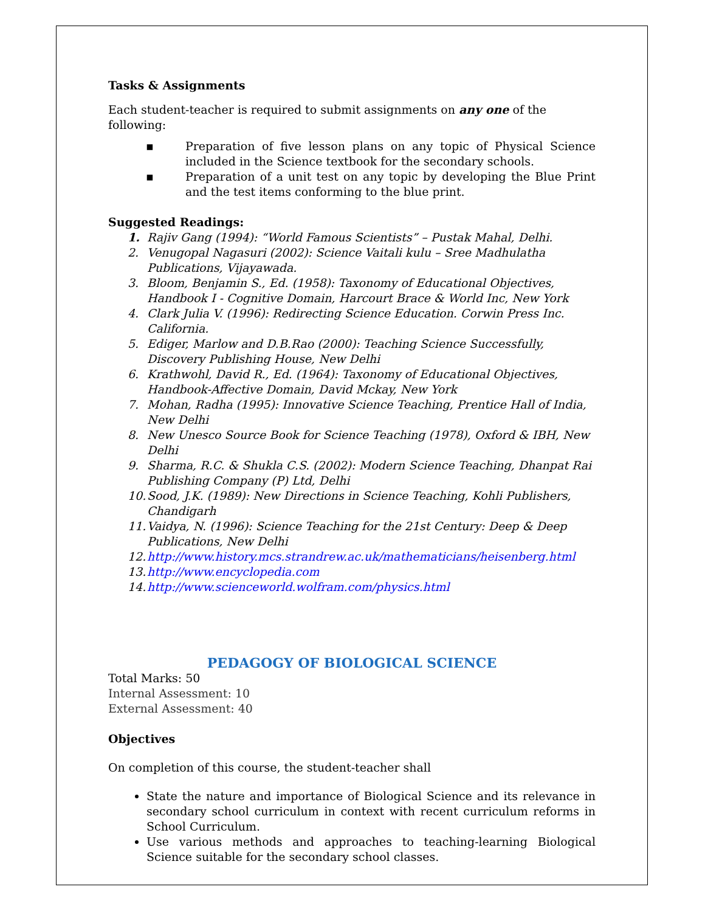Tasks & Assignments
Each student-teacher is required to submit assignments on any one of the following:
▪ Preparation of five lesson plans on any topic of Physical Science included in the Science textbook for the secondary schools.
▪ Preparation of a unit test on any topic by developing the Blue Print and the test items conforming to the blue print.
Suggested Readings:
1. Rajiv Gang (1994): “World Famous Scientists” – Pustak Mahal, Delhi.
2. Venugopal Nagasuri (2002): Science Vaitali kulu – Sree Madhulatha Publications, Vijayawada.
3. Bloom, Benjamin S., Ed. (1958): Taxonomy of Educational Objectives, Handbook I - Cognitive Domain, Harcourt Brace & World Inc, New York
4. Clark Julia V. (1996): Redirecting Science Education. Corwin Press Inc. California.
5. Ediger, Marlow and D.B.Rao (2000): Teaching Science Successfully, Discovery Publishing House, New Delhi
6. Krathwohl, David R., Ed. (1964): Taxonomy of Educational Objectives, Handbook-Affective Domain, David Mckay, New York
7. Mohan, Radha (1995): Innovative Science Teaching, Prentice Hall of India, New Delhi
8. New Unesco Source Book for Science Teaching (1978), Oxford & IBH, New Delhi
9. Sharma, R.C. & Shukla C.S. (2002): Modern Science Teaching, Dhanpat Rai Publishing Company (P) Ltd, Delhi
10. Sood, J.K. (1989): New Directions in Science Teaching, Kohli Publishers, Chandigarh
11. Vaidya, N. (1996): Science Teaching for the 21st Century: Deep & Deep Publications, New Delhi
12. http://www.history.mcs.strandrew.ac.uk/mathematicians/heisenberg.html
13. http://www.encyclopedia.com
14. http://www.scienceworld.wolfram.com/physics.html
PEDAGOGY OF BIOLOGICAL SCIENCE
Total Marks: 50
Internal Assessment: 10
External Assessment: 40
Objectives
On completion of this course, the student-teacher shall
State the nature and importance of Biological Science and its relevance in secondary school curriculum in context with recent curriculum reforms in School Curriculum.
Use various methods and approaches to teaching-learning Biological Science suitable for the secondary school classes.